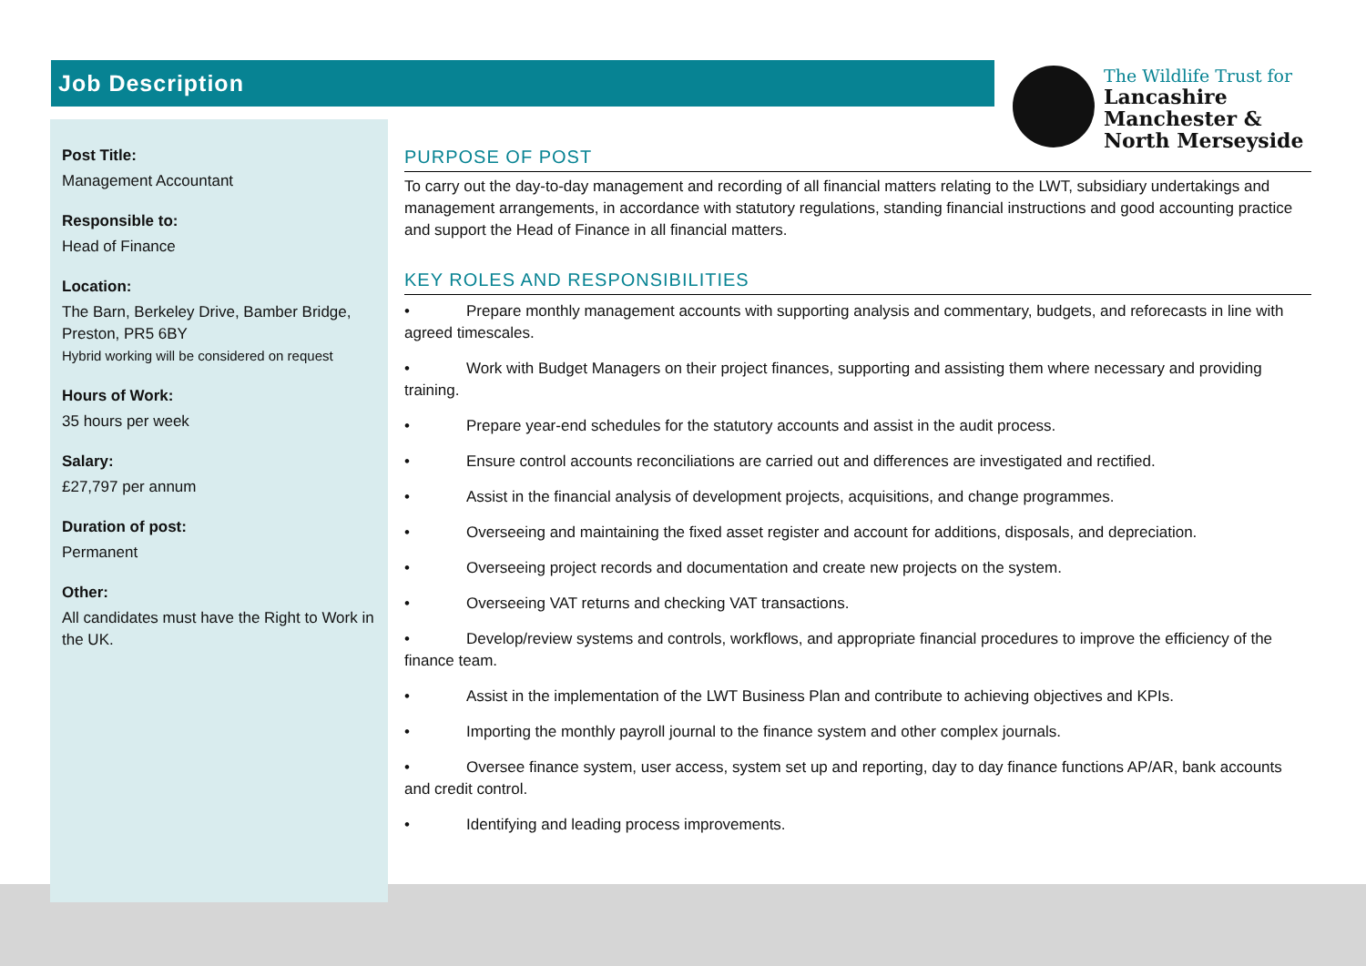Job Description
The Wildlife Trust for
Lancashire
Manchester &
North Merseyside
Post Title:
Management Accountant
Responsible to:
Head of Finance
Location:
The Barn, Berkeley Drive, Bamber Bridge, Preston, PR5 6BY
Hybrid working will be considered on request
Hours of Work:
35 hours per week
Salary:
£27,797 per annum
Duration of post:
Permanent
Other:
All candidates must have the Right to Work in the UK.
PURPOSE OF POST
To carry out the day-to-day management and recording of all financial matters relating to the LWT, subsidiary undertakings and management arrangements, in accordance with statutory regulations, standing financial instructions and good accounting practice and support the Head of Finance in all financial matters.
KEY ROLES AND RESPONSIBILITIES
• Prepare monthly management accounts with supporting analysis and commentary, budgets, and reforecasts in line with agreed timescales.
• Work with Budget Managers on their project finances, supporting and assisting them where necessary and providing training.
• Prepare year-end schedules for the statutory accounts and assist in the audit process.
• Ensure control accounts reconciliations are carried out and differences are investigated and rectified.
• Assist in the financial analysis of development projects, acquisitions, and change programmes.
• Overseeing and maintaining the fixed asset register and account for additions, disposals, and depreciation.
• Overseeing project records and documentation and create new projects on the system.
• Overseeing VAT returns and checking VAT transactions.
• Develop/review systems and controls, workflows, and appropriate financial procedures to improve the efficiency of the finance team.
• Assist in the implementation of the LWT Business Plan and contribute to achieving objectives and KPIs.
• Importing the monthly payroll journal to the finance system and other complex journals.
• Oversee finance system, user access, system set up and reporting, day to day finance functions AP/AR, bank accounts and credit control.
• Identifying and leading process improvements.